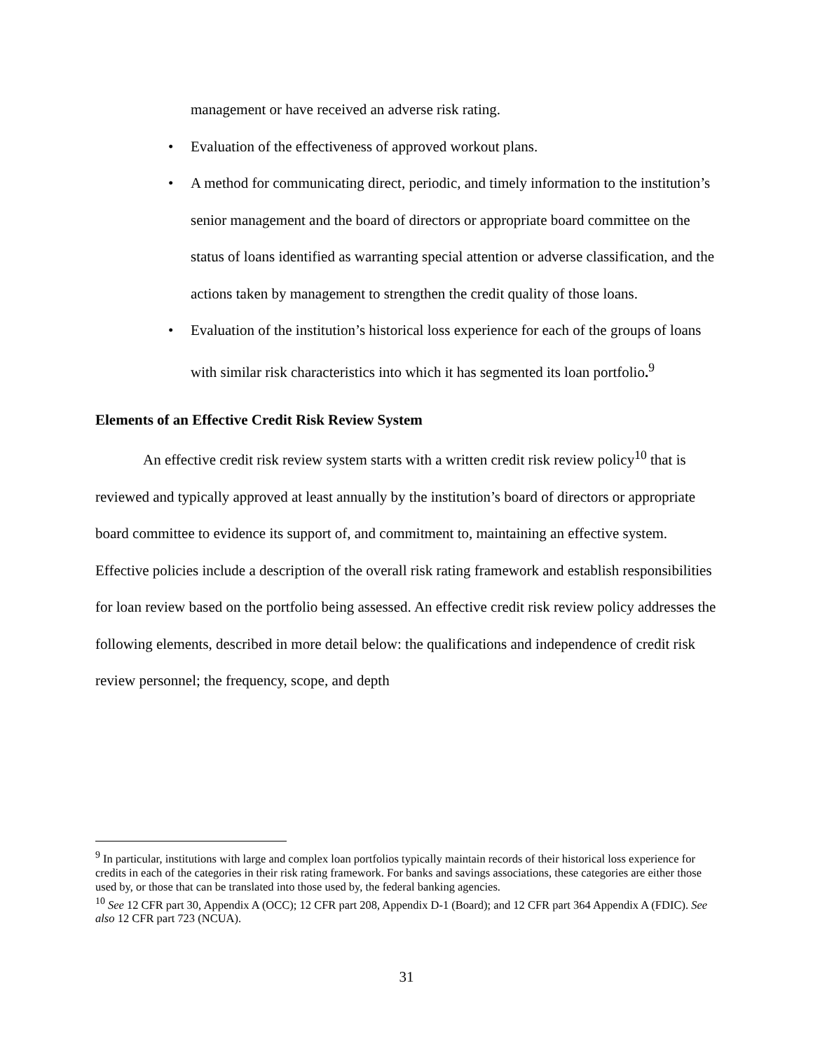management or have received an adverse risk rating.
• Evaluation of the effectiveness of approved workout plans.
• A method for communicating direct, periodic, and timely information to the institution’s senior management and the board of directors or appropriate board committee on the status of loans identified as warranting special attention or adverse classification, and the actions taken by management to strengthen the credit quality of those loans.
• Evaluation of the institution’s historical loss experience for each of the groups of loans with similar risk characteristics into which it has segmented its loan portfolio.<sup>9</sup>
Elements of an Effective Credit Risk Review System
An effective credit risk review system starts with a written credit risk review policy<sup>10</sup> that is reviewed and typically approved at least annually by the institution’s board of directors or appropriate board committee to evidence its support of, and commitment to, maintaining an effective system. Effective policies include a description of the overall risk rating framework and establish responsibilities for loan review based on the portfolio being assessed. An effective credit risk review policy addresses the following elements, described in more detail below: the qualifications and independence of credit risk review personnel; the frequency, scope, and depth
<sup>9</sup> In particular, institutions with large and complex loan portfolios typically maintain records of their historical loss experience for credits in each of the categories in their risk rating framework. For banks and savings associations, these categories are either those used by, or those that can be translated into those used by, the federal banking agencies.
<sup>10</sup> See 12 CFR part 30, Appendix A (OCC); 12 CFR part 208, Appendix D-1 (Board); and 12 CFR part 364 Appendix A (FDIC). See also 12 CFR part 723 (NCUA).
31